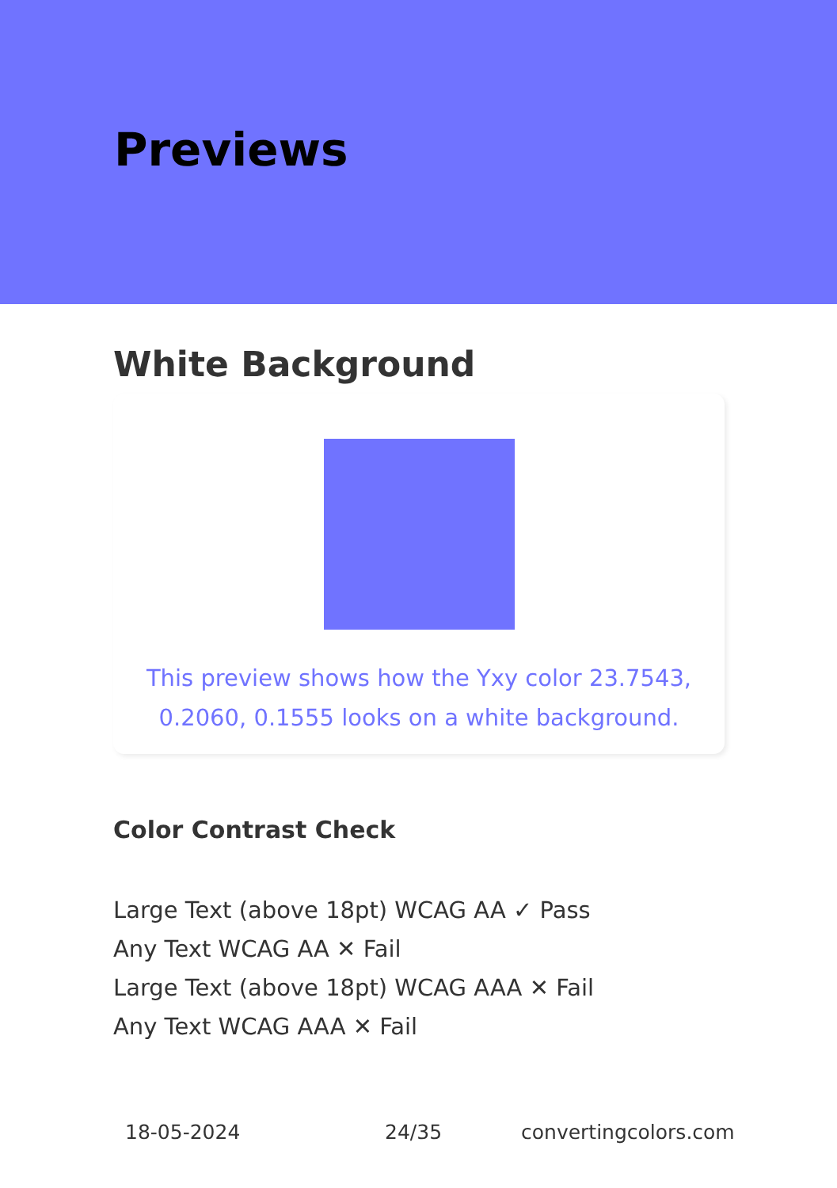Previews
White Background
This preview shows how the Yxy color 23.7543, 0.2060, 0.1555 looks on a white background.
Color Contrast Check
Large Text (above 18pt) WCAG AA ✓ Pass
Any Text WCAG AA ✕ Fail
Large Text (above 18pt) WCAG AAA ✕ Fail
Any Text WCAG AAA ✕ Fail
18-05-2024 24/35 convertingcolors.com